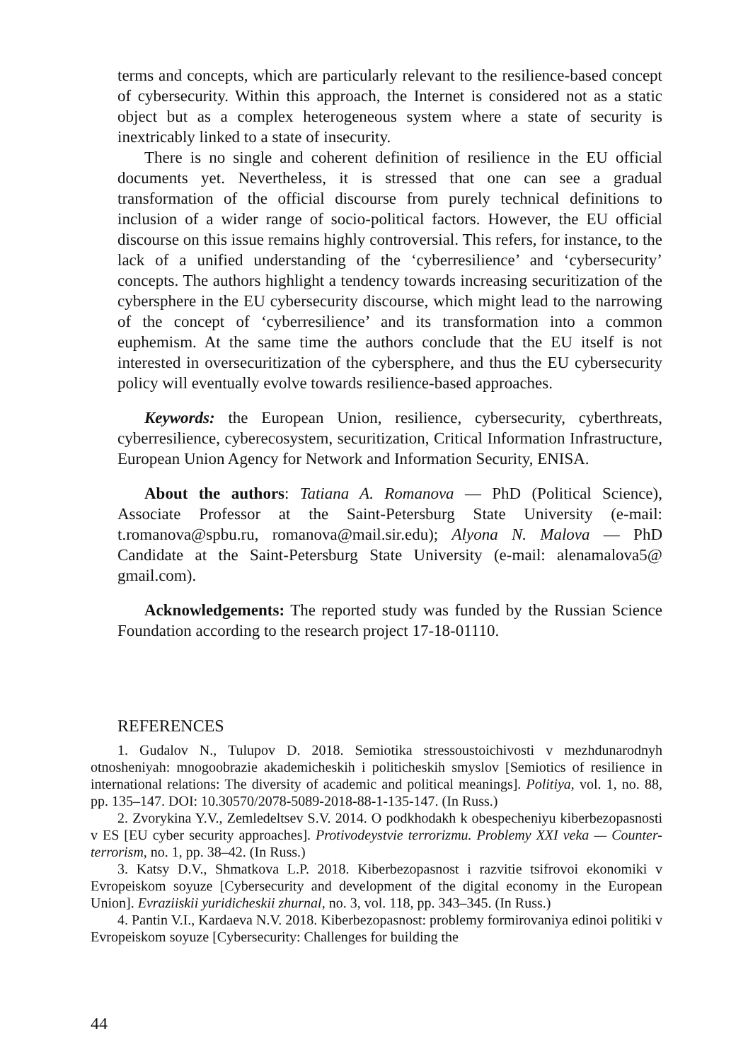terms and concepts, which are particularly relevant to the resilience-based concept of cybersecurity. Within this approach, the Internet is considered not as a static object but as a complex heterogeneous system where a state of security is inextricably linked to a state of insecurity.
There is no single and coherent definition of resilience in the EU official documents yet. Nevertheless, it is stressed that one can see a gradual transformation of the official discourse from purely technical definitions to inclusion of a wider range of socio-political factors. However, the EU official discourse on this issue remains highly controversial. This refers, for instance, to the lack of a unified understanding of the ‘cyberresilience’ and ‘cybersecurity’ concepts. The authors highlight a tendency towards increasing securitization of the cybersphere in the EU cybersecurity discourse, which might lead to the narrowing of the concept of ‘cyberresilience’ and its transformation into a common euphemism. At the same time the authors conclude that the EU itself is not interested in oversecuritization of the cybersphere, and thus the EU cybersecurity policy will eventually evolve towards resilience-based approaches.
Keywords: the European Union, resilience, cybersecurity, cyberthreats, cyberresilience, cyberecosystem, securitization, Critical Information Infrastructure, European Union Agency for Network and Information Security, ENISA.
About the authors: Tatiana A. Romanova — PhD (Political Science), Associate Professor at the Saint-Petersburg State University (e-mail: t.romanova@spbu.ru, romanova@mail.sir.edu); Alyona N. Malova — PhD Candidate at the Saint-Petersburg State University (e-mail: alenamalova5@ gmail.com).
Acknowledgements: The reported study was funded by the Russian Science Foundation according to the research project 17-18-01110.
REFERENCES
1. Gudalov N., Tulupov D. 2018. Semiotika stressoustoichivosti v mezhdunarodnyh otnosheniyah: mnogoobrazie akademicheskih i politicheskih smyslov [Semiotics of resilience in international relations: The diversity of academic and political meanings]. Politiya, vol. 1, no. 88, pp. 135–147. DOI: 10.30570/2078-5089-2018-88-1-135-147. (In Russ.)
2. Zvorykina Y.V., Zemledeltsev S.V. 2014. O podkhodakh k obespecheniyu kiberbezopasnosti v ES [EU cyber security approaches]. Protivodeystvie terrorizmu. Problemy XXI veka — Counter-terrorism, no. 1, pp. 38–42. (In Russ.)
3. Katsy D.V., Shmatkova L.P. 2018. Kiberbezopasnost i razvitie tsifrovoi ekonomiki v Evropeiskom soyuze [Cybersecurity and development of the digital economy in the European Union]. Evraziiskii yuridicheskii zhurnal, no. 3, vol. 118, pp. 343–345. (In Russ.)
4. Pantin V.I., Kardaeva N.V. 2018. Kiberbezopasnost: problemy formirovaniya edinoi politiki v Evropeiskom soyuze [Cybersecurity: Challenges for building the
44